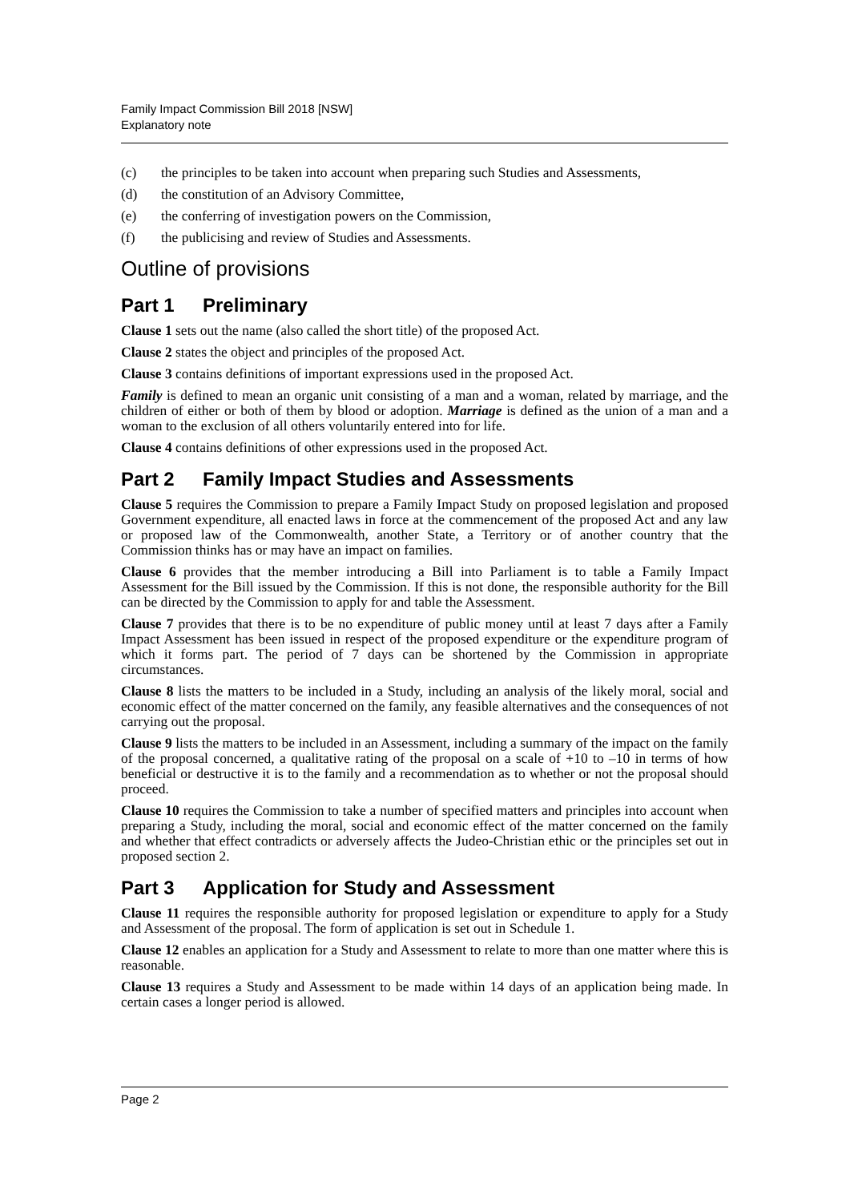Family Impact Commission Bill 2018 [NSW]
Explanatory note
(c) the principles to be taken into account when preparing such Studies and Assessments,
(d) the constitution of an Advisory Committee,
(e) the conferring of investigation powers on the Commission,
(f) the publicising and review of Studies and Assessments.
Outline of provisions
Part 1 Preliminary
Clause 1 sets out the name (also called the short title) of the proposed Act.
Clause 2 states the object and principles of the proposed Act.
Clause 3 contains definitions of important expressions used in the proposed Act.
Family is defined to mean an organic unit consisting of a man and a woman, related by marriage, and the children of either or both of them by blood or adoption. Marriage is defined as the union of a man and a woman to the exclusion of all others voluntarily entered into for life.
Clause 4 contains definitions of other expressions used in the proposed Act.
Part 2 Family Impact Studies and Assessments
Clause 5 requires the Commission to prepare a Family Impact Study on proposed legislation and proposed Government expenditure, all enacted laws in force at the commencement of the proposed Act and any law or proposed law of the Commonwealth, another State, a Territory or of another country that the Commission thinks has or may have an impact on families.
Clause 6 provides that the member introducing a Bill into Parliament is to table a Family Impact Assessment for the Bill issued by the Commission. If this is not done, the responsible authority for the Bill can be directed by the Commission to apply for and table the Assessment.
Clause 7 provides that there is to be no expenditure of public money until at least 7 days after a Family Impact Assessment has been issued in respect of the proposed expenditure or the expenditure program of which it forms part. The period of 7 days can be shortened by the Commission in appropriate circumstances.
Clause 8 lists the matters to be included in a Study, including an analysis of the likely moral, social and economic effect of the matter concerned on the family, any feasible alternatives and the consequences of not carrying out the proposal.
Clause 9 lists the matters to be included in an Assessment, including a summary of the impact on the family of the proposal concerned, a qualitative rating of the proposal on a scale of +10 to –10 in terms of how beneficial or destructive it is to the family and a recommendation as to whether or not the proposal should proceed.
Clause 10 requires the Commission to take a number of specified matters and principles into account when preparing a Study, including the moral, social and economic effect of the matter concerned on the family and whether that effect contradicts or adversely affects the Judeo-Christian ethic or the principles set out in proposed section 2.
Part 3 Application for Study and Assessment
Clause 11 requires the responsible authority for proposed legislation or expenditure to apply for a Study and Assessment of the proposal. The form of application is set out in Schedule 1.
Clause 12 enables an application for a Study and Assessment to relate to more than one matter where this is reasonable.
Clause 13 requires a Study and Assessment to be made within 14 days of an application being made. In certain cases a longer period is allowed.
Page 2